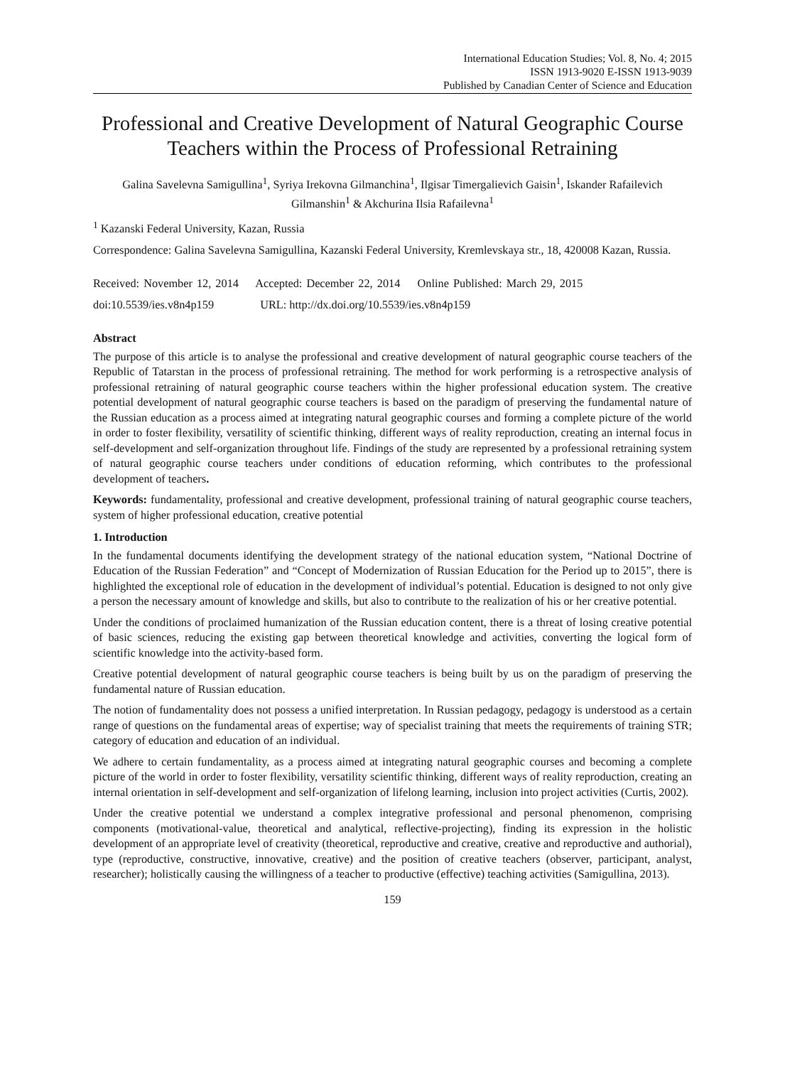International Education Studies; Vol. 8, No. 4; 2015
ISSN 1913-9020 E-ISSN 1913-9039
Published by Canadian Center of Science and Education
Professional and Creative Development of Natural Geographic Course Teachers within the Process of Professional Retraining
Galina Savelevna Samigullina<sup>1</sup>, Syriya Irekovna Gilmanchina<sup>1</sup>, Ilgisar Timergalievich Gaisin<sup>1</sup>, Iskander Rafailevich Gilmanshin<sup>1</sup> & Akchurina Ilsia Rafailevna<sup>1</sup>
<sup>1</sup> Kazanski Federal University, Kazan, Russia
Correspondence: Galina Savelevna Samigullina, Kazanski Federal University, Kremlevskaya str., 18, 420008 Kazan, Russia.
Received: November 12, 2014 Accepted: December 22, 2014 Online Published: March 29, 2015
doi:10.5539/ies.v8n4p159 URL: http://dx.doi.org/10.5539/ies.v8n4p159
Abstract
The purpose of this article is to analyse the professional and creative development of natural geographic course teachers of the Republic of Tatarstan in the process of professional retraining. The method for work performing is a retrospective analysis of professional retraining of natural geographic course teachers within the higher professional education system. The creative potential development of natural geographic course teachers is based on the paradigm of preserving the fundamental nature of the Russian education as a process aimed at integrating natural geographic courses and forming a complete picture of the world in order to foster flexibility, versatility of scientific thinking, different ways of reality reproduction, creating an internal focus in self-development and self-organization throughout life. Findings of the study are represented by a professional retraining system of natural geographic course teachers under conditions of education reforming, which contributes to the professional development of teachers.
Keywords: fundamentality, professional and creative development, professional training of natural geographic course teachers, system of higher professional education, creative potential
1. Introduction
In the fundamental documents identifying the development strategy of the national education system, “National Doctrine of Education of the Russian Federation” and “Concept of Modernization of Russian Education for the Period up to 2015”, there is highlighted the exceptional role of education in the development of individual’s potential. Education is designed to not only give a person the necessary amount of knowledge and skills, but also to contribute to the realization of his or her creative potential.
Under the conditions of proclaimed humanization of the Russian education content, there is a threat of losing creative potential of basic sciences, reducing the existing gap between theoretical knowledge and activities, converting the logical form of scientific knowledge into the activity-based form.
Creative potential development of natural geographic course teachers is being built by us on the paradigm of preserving the fundamental nature of Russian education.
The notion of fundamentality does not possess a unified interpretation. In Russian pedagogy, pedagogy is understood as a certain range of questions on the fundamental areas of expertise; way of specialist training that meets the requirements of training STR; category of education and education of an individual.
We adhere to certain fundamentality, as a process aimed at integrating natural geographic courses and becoming a complete picture of the world in order to foster flexibility, versatility scientific thinking, different ways of reality reproduction, creating an internal orientation in self-development and self-organization of lifelong learning, inclusion into project activities (Curtis, 2002).
Under the creative potential we understand a complex integrative professional and personal phenomenon, comprising components (motivational-value, theoretical and analytical, reflective-projecting), finding its expression in the holistic development of an appropriate level of creativity (theoretical, reproductive and creative, creative and reproductive and authorial), type (reproductive, constructive, innovative, creative) and the position of creative teachers (observer, participant, analyst, researcher); holistically causing the willingness of a teacher to productive (effective) teaching activities (Samigullina, 2013).
159